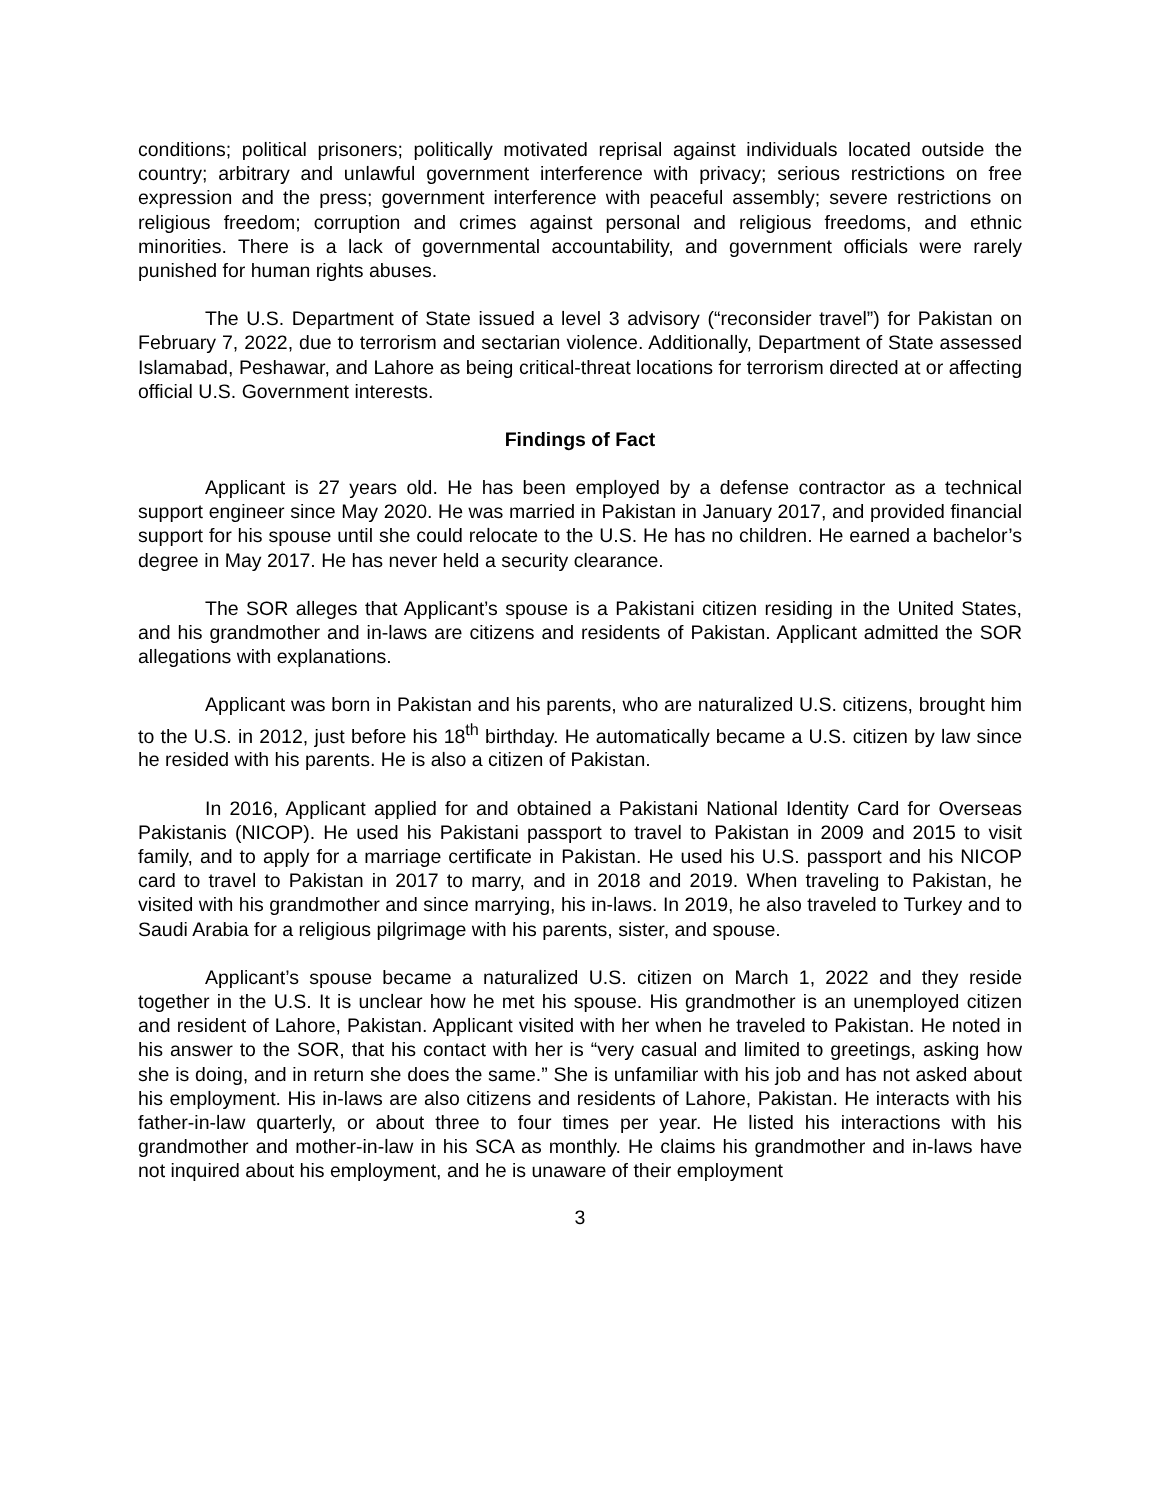conditions; political prisoners; politically motivated reprisal against individuals located outside the country; arbitrary and unlawful government interference with privacy; serious restrictions on free expression and the press; government interference with peaceful assembly; severe restrictions on religious freedom; corruption and crimes against personal and religious freedoms, and ethnic minorities. There is a lack of governmental accountability, and government officials were rarely punished for human rights abuses.
The U.S. Department of State issued a level 3 advisory (“reconsider travel”) for Pakistan on February 7, 2022, due to terrorism and sectarian violence. Additionally, Department of State assessed Islamabad, Peshawar, and Lahore as being critical-threat locations for terrorism directed at or affecting official U.S. Government interests.
Findings of Fact
Applicant is 27 years old. He has been employed by a defense contractor as a technical support engineer since May 2020. He was married in Pakistan in January 2017, and provided financial support for his spouse until she could relocate to the U.S. He has no children. He earned a bachelor’s degree in May 2017. He has never held a security clearance.
The SOR alleges that Applicant’s spouse is a Pakistani citizen residing in the United States, and his grandmother and in-laws are citizens and residents of Pakistan. Applicant admitted the SOR allegations with explanations.
Applicant was born in Pakistan and his parents, who are naturalized U.S. citizens, brought him to the U.S. in 2012, just before his 18<sup>th</sup> birthday. He automatically became a U.S. citizen by law since he resided with his parents. He is also a citizen of Pakistan.
In 2016, Applicant applied for and obtained a Pakistani National Identity Card for Overseas Pakistanis (NICOP). He used his Pakistani passport to travel to Pakistan in 2009 and 2015 to visit family, and to apply for a marriage certificate in Pakistan. He used his U.S. passport and his NICOP card to travel to Pakistan in 2017 to marry, and in 2018 and 2019. When traveling to Pakistan, he visited with his grandmother and since marrying, his in-laws. In 2019, he also traveled to Turkey and to Saudi Arabia for a religious pilgrimage with his parents, sister, and spouse.
Applicant’s spouse became a naturalized U.S. citizen on March 1, 2022 and they reside together in the U.S. It is unclear how he met his spouse. His grandmother is an unemployed citizen and resident of Lahore, Pakistan. Applicant visited with her when he traveled to Pakistan. He noted in his answer to the SOR, that his contact with her is “very casual and limited to greetings, asking how she is doing, and in return she does the same.” She is unfamiliar with his job and has not asked about his employment. His in-laws are also citizens and residents of Lahore, Pakistan. He interacts with his father-in-law quarterly, or about three to four times per year. He listed his interactions with his grandmother and mother-in-law in his SCA as monthly. He claims his grandmother and in-laws have not inquired about his employment, and he is unaware of their employment
3